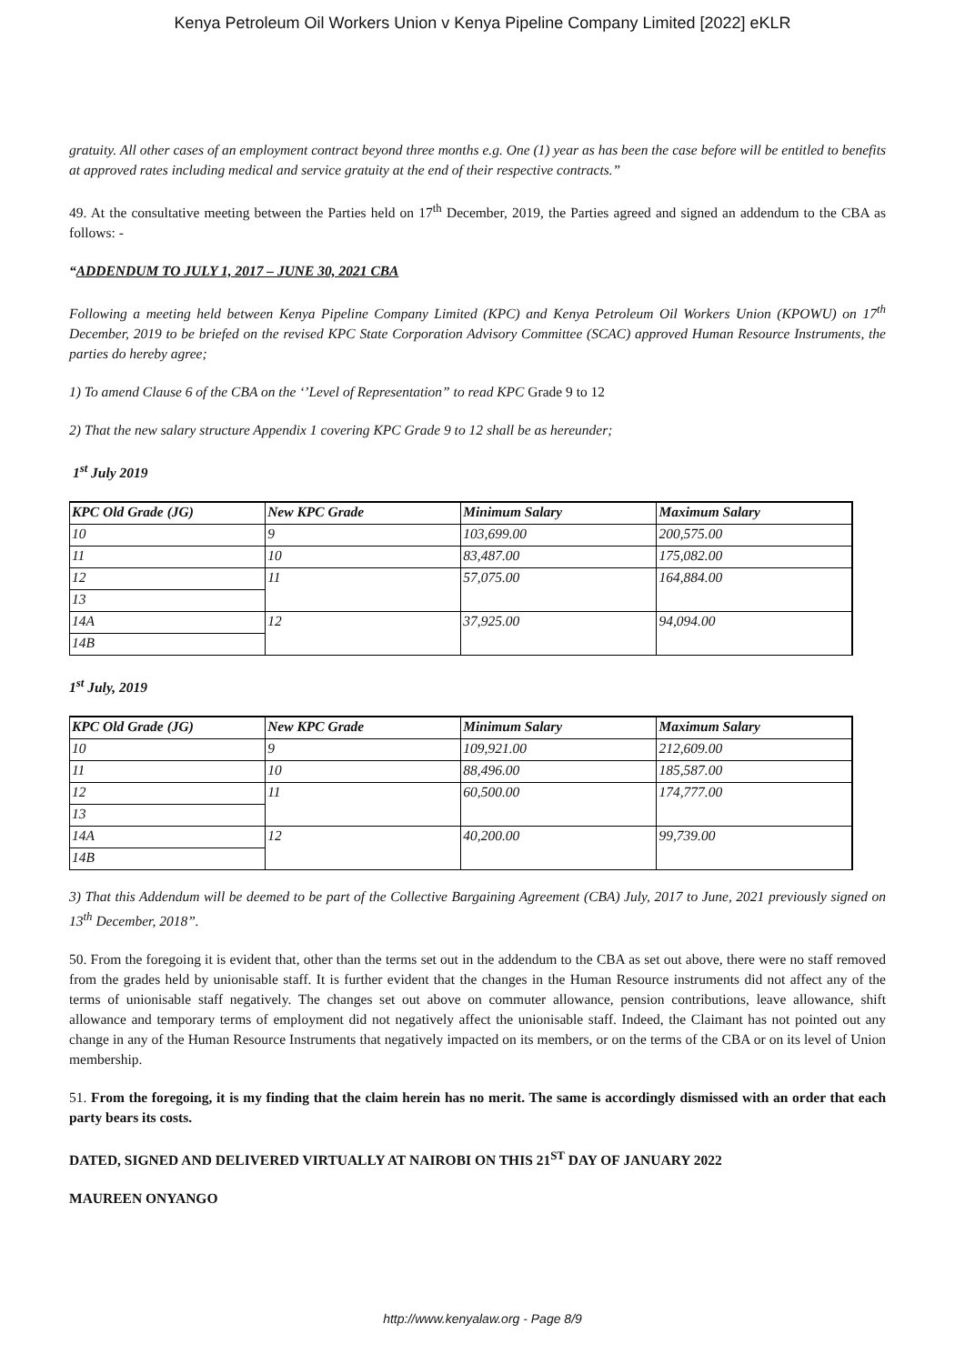Kenya Petroleum Oil Workers Union v Kenya Pipeline Company Limited [2022] eKLR
gratuity. All other cases of an employment contract beyond three months e.g. One (1) year as has been the case before will be entitled to benefits at approved rates including medical and service gratuity at the end of their respective contracts.”
49. At the consultative meeting between the Parties held on 17<sup>th</sup> December, 2019, the Parties agreed and signed an addendum to the CBA as follows: -
“ADDENDUM TO JULY 1, 2017 – JUNE 30, 2021 CBA
Following a meeting held between Kenya Pipeline Company Limited (KPC) and Kenya Petroleum Oil Workers Union (KPOWU) on 17<sup>th</sup> December, 2019 to be briefed on the revised KPC State Corporation Advisory Committee (SCAC) approved Human Resource Instruments, the parties do hereby agree;
1) To amend Clause 6 of the CBA on the ‘’Level of Representation” to read KPC Grade 9 to 12
2) That the new salary structure Appendix 1 covering KPC Grade 9 to 12 shall be as hereunder;
1<sup>st</sup> July 2019
| KPC Old Grade (JG) | New KPC Grade | Minimum Salary | Maximum Salary |
| --- | --- | --- | --- |
| 10 | 9 | 103,699.00 | 200,575.00 |
| 11 | 10 | 83,487.00 | 175,082.00 |
| 12 | 11 | 57,075.00 | 164,884.00 |
| 13 | | | |
| 14A | 12 | 37,925.00 | 94,094.00 |
| 14B | | | |
1<sup>st</sup> July, 2019
| KPC Old Grade (JG) | New KPC Grade | Minimum Salary | Maximum Salary |
| --- | --- | --- | --- |
| 10 | 9 | 109,921.00 | 212,609.00 |
| 11 | 10 | 88,496.00 | 185,587.00 |
| 12 | 11 | 60,500.00 | 174,777.00 |
| 13 | | | |
| 14A | 12 | 40,200.00 | 99,739.00 |
| 14B | | | |
3) That this Addendum will be deemed to be part of the Collective Bargaining Agreement (CBA) July, 2017 to June, 2021 previously signed on 13<sup>th</sup> December, 2018”.
50. From the foregoing it is evident that, other than the terms set out in the addendum to the CBA as set out above, there were no staff removed from the grades held by unionisable staff. It is further evident that the changes in the Human Resource instruments did not affect any of the terms of unionisable staff negatively. The changes set out above on commuter allowance, pension contributions, leave allowance, shift allowance and temporary terms of employment did not negatively affect the unionisable staff. Indeed, the Claimant has not pointed out any change in any of the Human Resource Instruments that negatively impacted on its members, or on the terms of the CBA or on its level of Union membership.
51. From the foregoing, it is my finding that the claim herein has no merit. The same is accordingly dismissed with an order that each party bears its costs.
DATED, SIGNED AND DELIVERED VIRTUALLY AT NAIROBI ON THIS 21<sup>ST</sup> DAY OF JANUARY 2022
MAUREEN ONYANGO
http://www.kenyalaw.org - Page 8/9